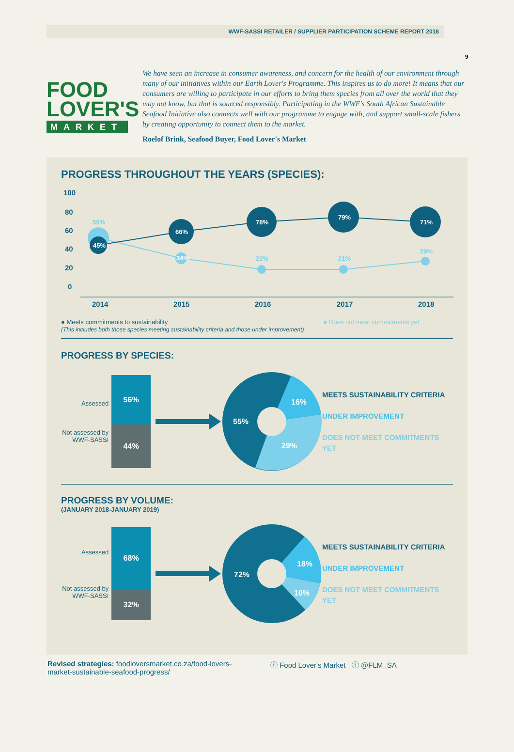WWF-SASSI RETAILER / SUPPLIER PARTICIPATION SCHEME REPORT 2018
9
FOOD
LOVER'S
MARKET
We have seen an increase in consumer awareness, and concern for the health of our environment through many of our initiatives within our Earth Lover's Programme. This inspires us to do more! It means that our consumers are willing to participate in our efforts to bring them species from all over the world that they may not know, but that is sourced responsibly. Participating in the WWF's South African Sustainable Seafood Initiative also connects well with our programme to engage with, and support small-scale fishers by creating opportunity to connect them to the market.
Roelof Brink, Seafood Buyer, Food Lover's Market
PROGRESS THROUGHOUT THE YEARS (SPECIES):
100
80
60
40
20
0
2014
2015
2016
2017
2018
45%
66%
78%
79%
71%
34%
55%
22%
21%
29%
● Meets commitments to sustainability
(This includes both those species meeting sustainability criteria and those under improvement)
● Does not meet commitments yet
PROGRESS BY SPECIES:
Assessed
Not assessed by WWF-SASSI
56%
44%
55%
16%
29%
MEETS SUSTAINABILITY CRITERIA
UNDER IMPROVEMENT
DOES NOT MEET COMMITMENTS YET
PROGRESS BY VOLUME:
(JANUARY 2018-JANUARY 2019)
Assessed
Not assessed by WWF-SASSI
68%
32%
72%
18%
10%
MEETS SUSTAINABILITY CRITERIA
UNDER IMPROVEMENT
DOES NOT MEET COMMITMENTS YET
Revised strategies: foodloversmarket.co.za/food-lovers-market-sustainable-seafood-progress/
ⓕ Food Lover's Market ⓣ @FLM_SA